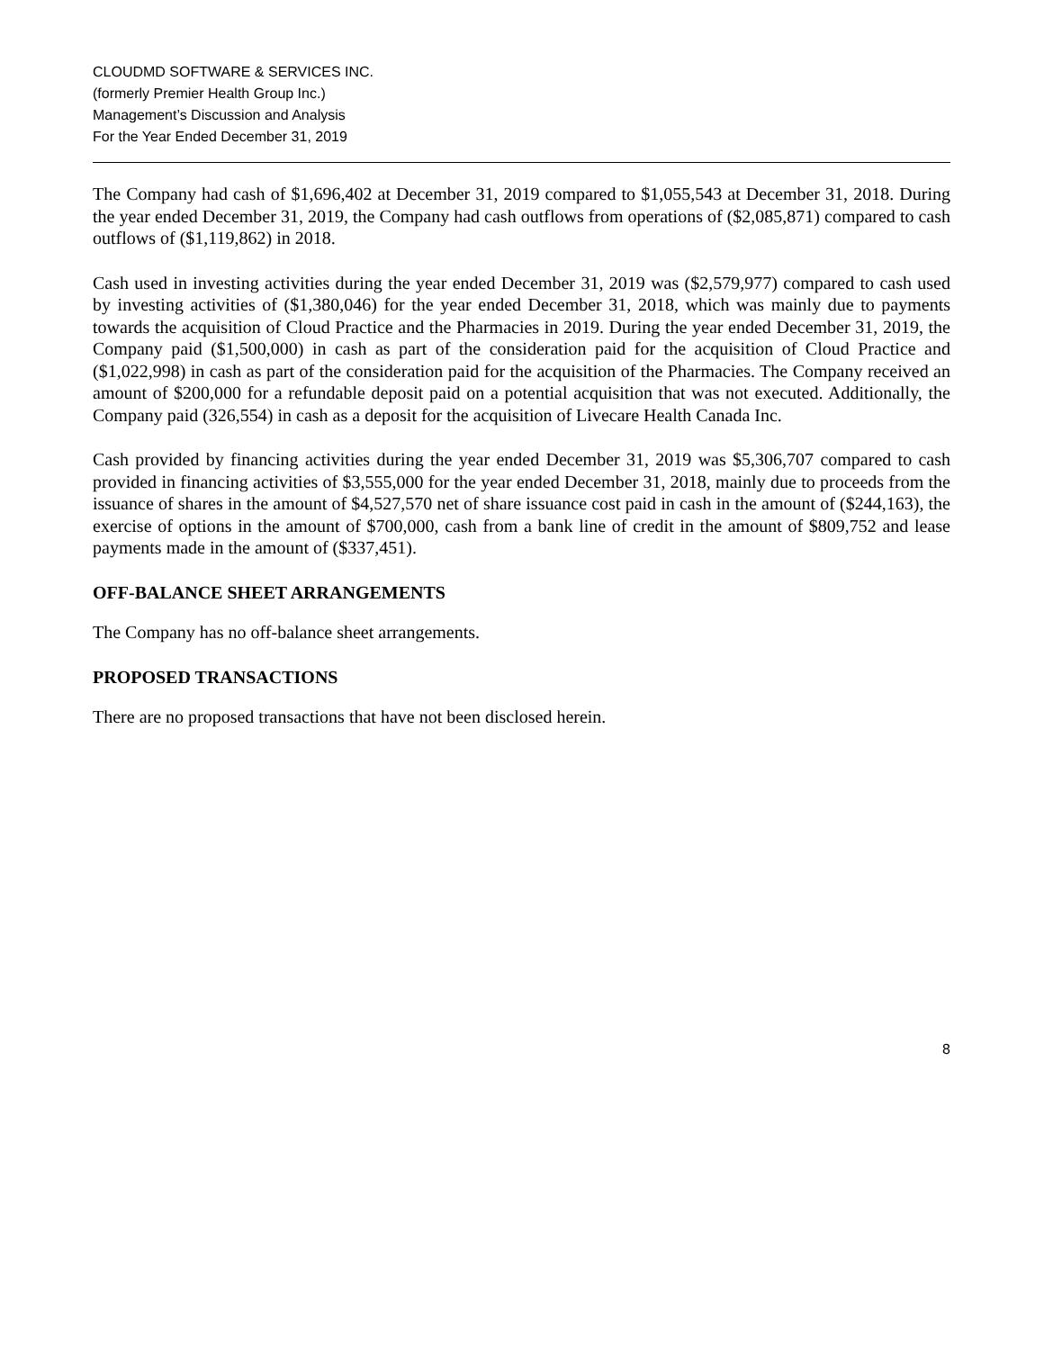CLOUDMD SOFTWARE & SERVICES INC.
(formerly Premier Health Group Inc.)
Management’s Discussion and Analysis
For the Year Ended December 31, 2019
The Company had cash of $1,696,402 at December 31, 2019 compared to $1,055,543 at December 31, 2018. During the year ended December 31, 2019, the Company had cash outflows from operations of ($2,085,871) compared to cash outflows of ($1,119,862) in 2018.
Cash used in investing activities during the year ended December 31, 2019 was ($2,579,977) compared to cash used by investing activities of ($1,380,046) for the year ended December 31, 2018, which was mainly due to payments towards the acquisition of Cloud Practice and the Pharmacies in 2019. During the year ended December 31, 2019, the Company paid ($1,500,000) in cash as part of the consideration paid for the acquisition of Cloud Practice and ($1,022,998) in cash as part of the consideration paid for the acquisition of the Pharmacies. The Company received an amount of $200,000 for a refundable deposit paid on a potential acquisition that was not executed. Additionally, the Company paid (326,554) in cash as a deposit for the acquisition of Livecare Health Canada Inc.
Cash provided by financing activities during the year ended December 31, 2019 was $5,306,707 compared to cash provided in financing activities of $3,555,000 for the year ended December 31, 2018, mainly due to proceeds from the issuance of shares in the amount of $4,527,570 net of share issuance cost paid in cash in the amount of ($244,163), the exercise of options in the amount of $700,000, cash from a bank line of credit in the amount of $809,752 and lease payments made in the amount of ($337,451).
OFF-BALANCE SHEET ARRANGEMENTS
The Company has no off-balance sheet arrangements.
PROPOSED TRANSACTIONS
There are no proposed transactions that have not been disclosed herein.
8